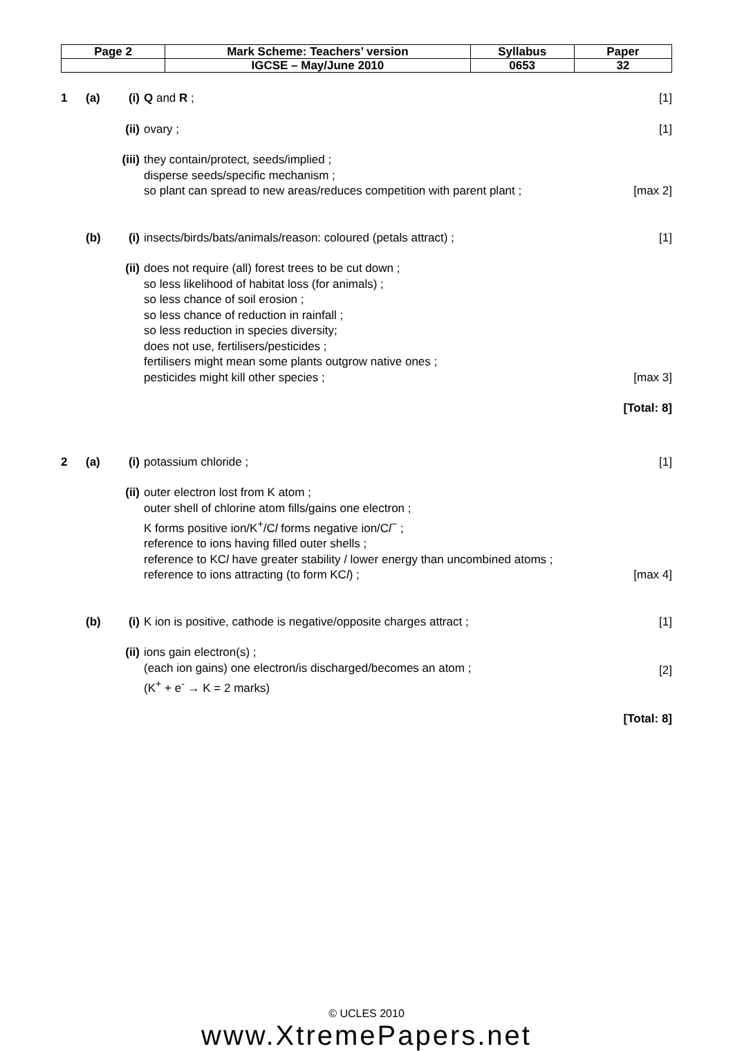| Page 2 | Mark Scheme: Teachers’ version | Syllabus | Paper |
| | IGCSE – May/June 2010 | 0653 | 32 |
1 (a) (i) Q and R ; [1]
(ii)
ovary ; [1]
(iii)
they contain/protect, seeds/implied ;
disperse seeds/specific mechanism ;
so plant can spread to new areas/reduces competition with parent plant ;
[max 2]
(b) (i) insects/birds/bats/animals/reason: coloured (petals attract) ;
[1]
(ii)
does not require (all) forest trees to be cut down ;
so less likelihood of habitat loss (for animals) ;
so less chance of soil erosion ;
so less chance of reduction in rainfall ;
so less reduction in species diversity;
does not use, fertilisers/pesticides ;
fertilisers might mean some plants outgrow native ones ;
pesticides might kill other species ;
[max 3]
[Total: 8]
2 (a) (i) potassium chloride ; [1]
(ii)
outer electron lost from K atom ;
outer shell of chlorine atom fills/gains one electron ;
K forms positive ion/K<sup>+</sup>/Cl forms negative ion/Cl<sup>−</sup> ;
reference to ions having filled outer shells ;
reference to KCl have greater stability / lower energy than uncombined atoms ;
reference to ions attracting (to form KCl) ;
[max 4]
(b) (i) K ion is positive, cathode is negative/opposite charges attract ;
[1]
(ii)
ions gain electron(s) ;
(each ion gains) one electron/is discharged/becomes an atom ;
(K<sup>+</sup> + e<sup>-</sup> → K = 2 marks)
[2]
[Total: 8]
© UCLES 2010
www.XtremePapers.net